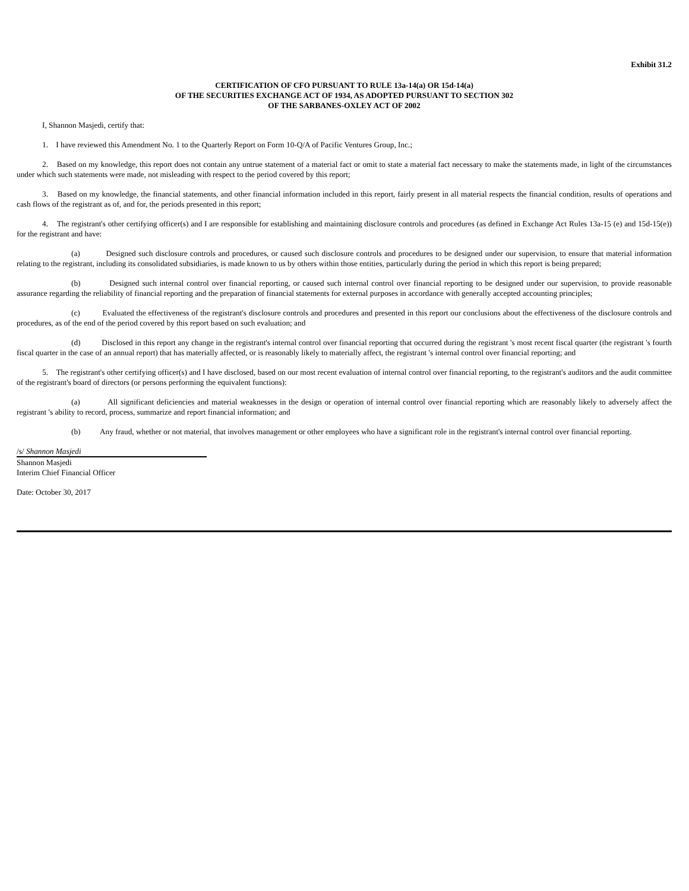Exhibit 31.2
CERTIFICATION OF CFO PURSUANT TO RULE 13a-14(a) OR 15d-14(a)
OF THE SECURITIES EXCHANGE ACT OF 1934, AS ADOPTED PURSUANT TO SECTION 302
OF THE SARBANES-OXLEY ACT OF 2002
I, Shannon Masjedi, certify that:
1. I have reviewed this Amendment No. 1 to the Quarterly Report on Form 10-Q/A of Pacific Ventures Group, Inc.;
2. Based on my knowledge, this report does not contain any untrue statement of a material fact or omit to state a material fact necessary to make the statements made, in light of the circumstances under which such statements were made, not misleading with respect to the period covered by this report;
3. Based on my knowledge, the financial statements, and other financial information included in this report, fairly present in all material respects the financial condition, results of operations and cash flows of the registrant as of, and for, the periods presented in this report;
4. The registrant's other certifying officer(s) and I are responsible for establishing and maintaining disclosure controls and procedures (as defined in Exchange Act Rules 13a-15 (e) and 15d-15(e)) for the registrant and have:
(a) Designed such disclosure controls and procedures, or caused such disclosure controls and procedures to be designed under our supervision, to ensure that material information relating to the registrant, including its consolidated subsidiaries, is made known to us by others within those entities, particularly during the period in which this report is being prepared;
(b) Designed such internal control over financial reporting, or caused such internal control over financial reporting to be designed under our supervision, to provide reasonable assurance regarding the reliability of financial reporting and the preparation of financial statements for external purposes in accordance with generally accepted accounting principles;
(c) Evaluated the effectiveness of the registrant's disclosure controls and procedures and presented in this report our conclusions about the effectiveness of the disclosure controls and procedures, as of the end of the period covered by this report based on such evaluation; and
(d) Disclosed in this report any change in the registrant's internal control over financial reporting that occurred during the registrant 's most recent fiscal quarter (the registrant 's fourth fiscal quarter in the case of an annual report) that has materially affected, or is reasonably likely to materially affect, the registrant 's internal control over financial reporting; and
5. The registrant's other certifying officer(s) and I have disclosed, based on our most recent evaluation of internal control over financial reporting, to the registrant's auditors and the audit committee of the registrant's board of directors (or persons performing the equivalent functions):
(a) All significant deficiencies and material weaknesses in the design or operation of internal control over financial reporting which are reasonably likely to adversely affect the registrant 's ability to record, process, summarize and report financial information; and
(b) Any fraud, whether or not material, that involves management or other employees who have a significant role in the registrant's internal control over financial reporting.
/s/ Shannon Masjedi
Shannon Masjedi
Interim Chief Financial Officer
Date: October 30, 2017